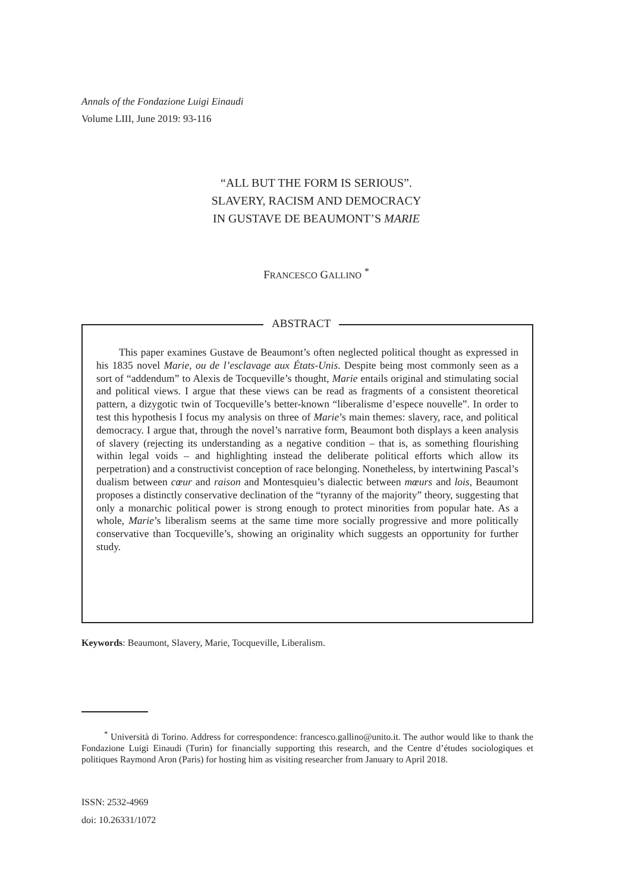Annals of the Fondazione Luigi Einaudi
Volume LIII, June 2019: 93-116
“ALL BUT THE FORM IS SERIOUS”.
SLAVERY, RACISM AND DEMOCRACY
IN GUSTAVE DE BEAUMONT’S MARIE
FRANCESCO GALLINO <sup>*</sup>
ABSTRACT
This paper examines Gustave de Beaumont’s often neglected political thought as expressed in his 1835 novel Marie, ou de l’esclavage aux États-Unis. Despite being most commonly seen as a sort of “addendum” to Alexis de Tocqueville’s thought, Marie entails original and stimulating social and political views. I argue that these views can be read as fragments of a consistent theoretical pattern, a dizygotic twin of Tocqueville’s better-known “liberalisme d’espece nouvelle”. In order to test this hypothesis I focus my analysis on three of Marie’s main themes: slavery, race, and political democracy. I argue that, through the novel’s narrative form, Beaumont both displays a keen analysis of slavery (rejecting its understanding as a negative condition – that is, as something flourishing within legal voids – and highlighting instead the deliberate political efforts which allow its perpetration) and a constructivist conception of race belonging. Nonetheless, by intertwining Pascal’s dualism between cœur and raison and Montesquieu’s dialectic between mœurs and lois, Beaumont proposes a distinctly conservative declination of the “tyranny of the majority” theory, suggesting that only a monarchic political power is strong enough to protect minorities from popular hate. As a whole, Marie’s liberalism seems at the same time more socially progressive and more politically conservative than Tocqueville’s, showing an originality which suggests an opportunity for further study.
Keywords: Beaumont, Slavery, Marie, Tocqueville, Liberalism.
<sup>*</sup> Università di Torino. Address for correspondence: francesco.gallino@unito.it. The author would like to thank the Fondazione Luigi Einaudi (Turin) for financially supporting this research, and the Centre d’études sociologiques et politiques Raymond Aron (Paris) for hosting him as visiting researcher from January to April 2018.
ISSN: 2532-4969
doi: 10.26331/1072